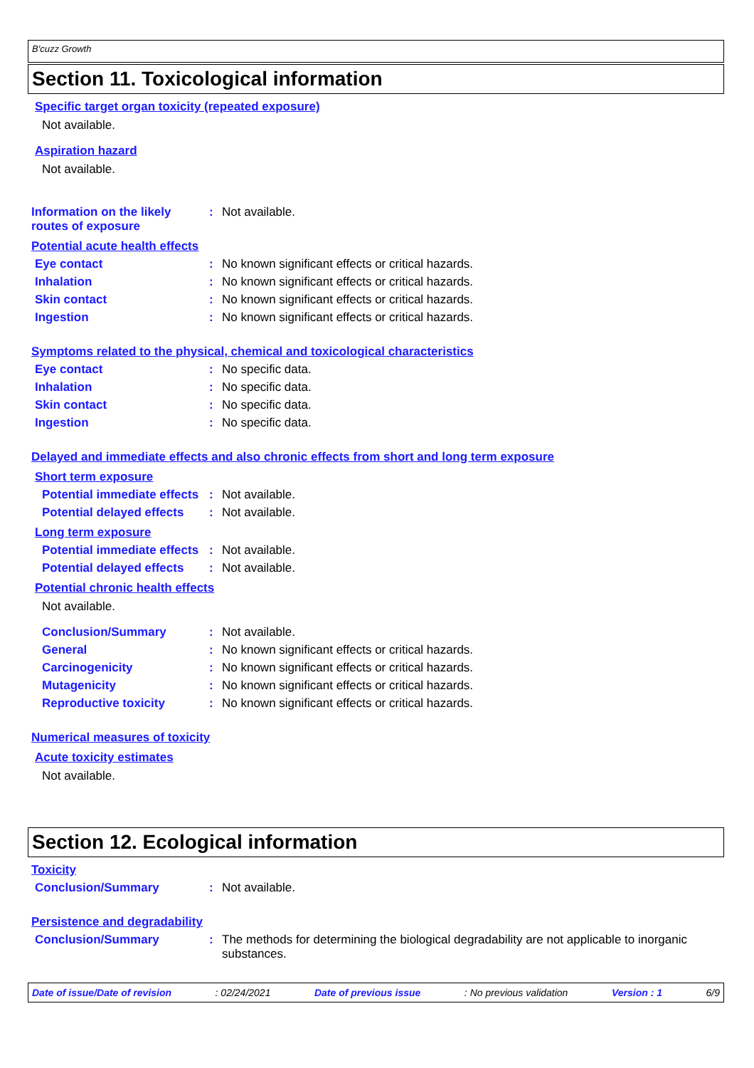B'cuzz Growth
Section 11. Toxicological information
Specific target organ toxicity (repeated exposure)
Not available.
Aspiration hazard
Not available.
Information on the likely routes of exposure
: Not available.
Potential acute health effects
Eye contact : No known significant effects or critical hazards.
Inhalation : No known significant effects or critical hazards.
Skin contact : No known significant effects or critical hazards.
Ingestion : No known significant effects or critical hazards.
Symptoms related to the physical, chemical and toxicological characteristics
Eye contact : No specific data.
Inhalation : No specific data.
Skin contact : No specific data.
Ingestion : No specific data.
Delayed and immediate effects and also chronic effects from short and long term exposure
Short term exposure
Potential immediate effects
: Not available.
Potential delayed effects
: Not available.
Long term exposure
Potential immediate effects
: Not available.
Potential delayed effects
: Not available.
Potential chronic health effects
Not available.
Conclusion/Summary : Not available.
General : No known significant effects or critical hazards.
Carcinogenicity : No known significant effects or critical hazards.
Mutagenicity : No known significant effects or critical hazards.
Reproductive toxicity : No known significant effects or critical hazards.
Numerical measures of toxicity
Acute toxicity estimates
Not available.
Section 12. Ecological information
Toxicity
Conclusion/Summary : Not available.
Persistence and degradability
Conclusion/Summary : The methods for determining the biological degradability are not applicable to inorganic substances.
Date of issue/Date of revision: 02/24/2021 Date of previous issue: No previous validation Version : 1 6/9